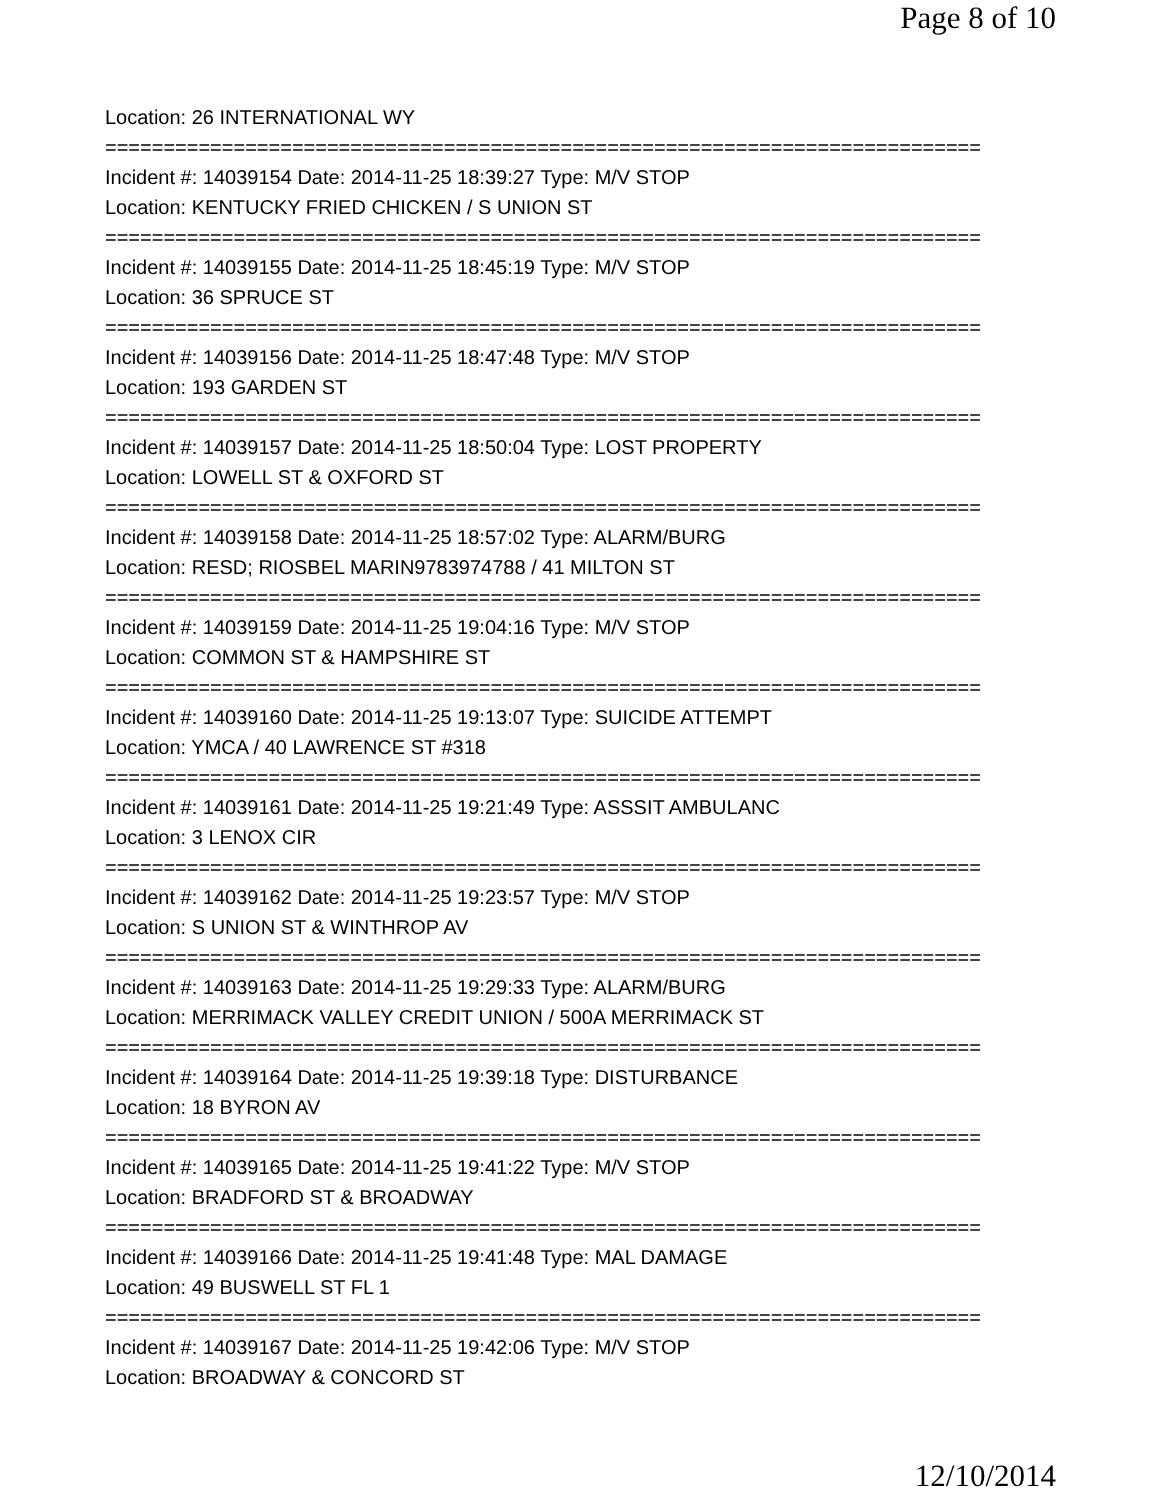Page 8 of 10
Location: 26 INTERNATIONAL WY
===========================================================================
Incident #: 14039154 Date: 2014-11-25 18:39:27 Type: M/V STOP
Location: KENTUCKY FRIED CHICKEN / S UNION ST
===========================================================================
Incident #: 14039155 Date: 2014-11-25 18:45:19 Type: M/V STOP
Location: 36 SPRUCE ST
===========================================================================
Incident #: 14039156 Date: 2014-11-25 18:47:48 Type: M/V STOP
Location: 193 GARDEN ST
===========================================================================
Incident #: 14039157 Date: 2014-11-25 18:50:04 Type: LOST PROPERTY
Location: LOWELL ST & OXFORD ST
===========================================================================
Incident #: 14039158 Date: 2014-11-25 18:57:02 Type: ALARM/BURG
Location: RESD; RIOSBEL MARIN9783974788 / 41 MILTON ST
===========================================================================
Incident #: 14039159 Date: 2014-11-25 19:04:16 Type: M/V STOP
Location: COMMON ST & HAMPSHIRE ST
===========================================================================
Incident #: 14039160 Date: 2014-11-25 19:13:07 Type: SUICIDE ATTEMPT
Location: YMCA / 40 LAWRENCE ST #318
===========================================================================
Incident #: 14039161 Date: 2014-11-25 19:21:49 Type: ASSSIT AMBULANC
Location: 3 LENOX CIR
===========================================================================
Incident #: 14039162 Date: 2014-11-25 19:23:57 Type: M/V STOP
Location: S UNION ST & WINTHROP AV
===========================================================================
Incident #: 14039163 Date: 2014-11-25 19:29:33 Type: ALARM/BURG
Location: MERRIMACK VALLEY CREDIT UNION / 500A MERRIMACK ST
===========================================================================
Incident #: 14039164 Date: 2014-11-25 19:39:18 Type: DISTURBANCE
Location: 18 BYRON AV
===========================================================================
Incident #: 14039165 Date: 2014-11-25 19:41:22 Type: M/V STOP
Location: BRADFORD ST & BROADWAY
===========================================================================
Incident #: 14039166 Date: 2014-11-25 19:41:48 Type: MAL DAMAGE
Location: 49 BUSWELL ST FL 1
===========================================================================
Incident #: 14039167 Date: 2014-11-25 19:42:06 Type: M/V STOP
Location: BROADWAY & CONCORD ST
12/10/2014